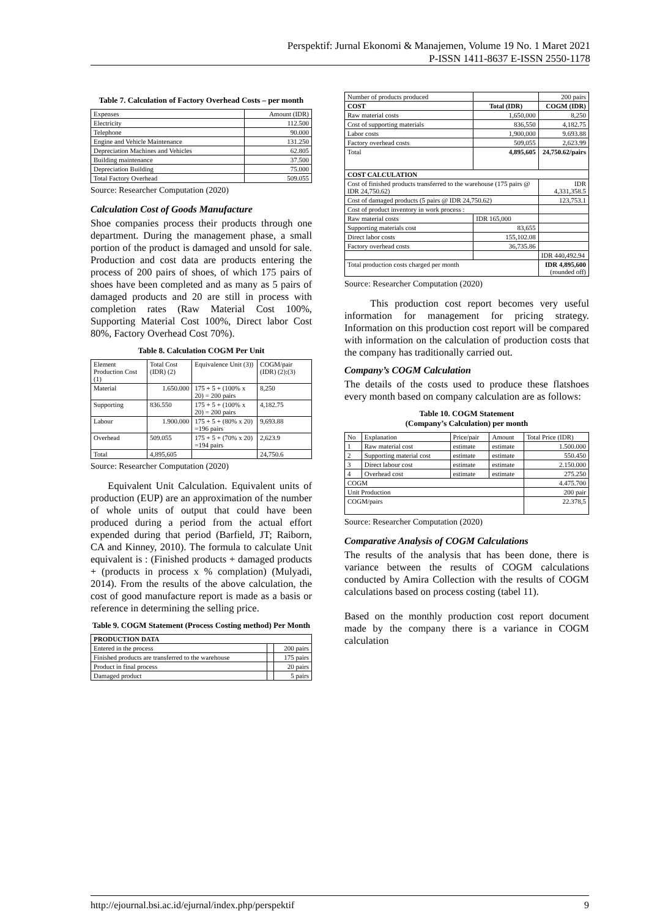Perspektif: Jurnal Ekonomi & Manajemen, Volume 19 No. 1 Maret 2021
P-ISSN 1411-8637 E-ISSN 2550-1178
Table 7. Calculation of Factory Overhead Costs – per month
| Expenses | Amount (IDR) |
| Electricity | 112.500 |
| Telephone | 90.000 |
| Engine and Vehicle Maintenance | 131.250 |
| Depreciation Machines and Vehicles | 62.805 |
| Building maintenance | 37.500 |
| Depreciation Building | 75.000 |
| Total Factory Overhead | 509.055 |
Source: Researcher Computation (2020)
Calculation Cost of Goods Manufacture
Shoe companies process their products through one department. During the management phase, a small portion of the product is damaged and unsold for sale. Production and cost data are products entering the process of 200 pairs of shoes, of which 175 pairs of shoes have been completed and as many as 5 pairs of damaged products and 20 are still in process with completion rates (Raw Material Cost 100%, Supporting Material Cost 100%, Direct labor Cost 80%, Factory Overhead Cost 70%).
Table 8. Calculation COGM Per Unit
| Element Production Cost (1) | Total Cost (IDR) (2) | Equivalence Unit (3)) | COGM/pair (IDR) (2):(3) |
| Material | 1.650.000 | 175 + 5 + (100% x 20) = 200 pairs | 8,250 |
| Supporting | 836.550 | 175 + 5 + (100% x 20) = 200 pairs | 4,182.75 |
| Labour | 1.900.000 | 175 + 5 + (80% x 20) =196 pairs | 9,693.88 |
| Overhead | 509.055 | 175 + 5 + (70% x 20) =194 pairs | 2,623.9 |
| Total | 4,895,605 | | 24,750.6 |
Source: Researcher Computation (2020)
Equivalent Unit Calculation. Equivalent units of production (EUP) are an approximation of the number of whole units of output that could have been produced during a period from the actual effort expended during that period (Barfield, JT; Raiborn, CA and Kinney, 2010). The formula to calculate Unit equivalent is : (Finished products + damaged products + (products in process x % complation) (Mulyadi, 2014). From the results of the above calculation, the cost of good manufacture report is made as a basis or reference in determining the selling price.
Table 9. COGM Statement (Process Costing method) Per Month
| PRODUCTION DATA | | |
| Entered in the process | | 200 pairs |
| Finished products are transferred to the warehouse | | 175 pairs |
| Product in final process | | 20 pairs |
| Damaged product | | 5 pairs |
| Number of products produced | | 200 pairs |
| COST | Total (IDR) | COGM (IDR) |
| Raw material costs | 1,650,000 | 8,250 |
| Cost of supporting materials | 836,550 | 4,182.75 |
| Labor costs | 1,900,000 | 9.693.88 |
| Factory overhead costs | 509,055 | 2,623.99 |
| Total | 4,895,605 | 24,750.62/pairs |
| COST CALCULATION | | |
| Cost of finished products transferred to the warehouse (175 pairs @ IDR 24,750.62) | | IDR 4,331,358.5 |
| Cost of damaged products (5 pairs @ IDR 24,750.62) | | 123,753.1 |
| Cost of product inventory in work process : | | |
| Raw material costs | IDR 165,000 | |
| Supporting materials cost | 83,655 | |
| Direct labor costs | 155,102.08 | |
| Factory overhead costs | 36,735.86 | |
| | | IDR 440,492.94 |
| Total production costs charged per month | | IDR 4,895,600 (rounded off) |
Source: Researcher Computation (2020)
This production cost report becomes very useful information for management for pricing strategy. Information on this production cost report will be compared with information on the calculation of production costs that the company has traditionally carried out.
Company’s COGM Calculation
The details of the costs used to produce these flatshoes every month based on company calculation are as follows:
Table 10. COGM Statement
(Company’s Calculation) per month
| No | Explanation | Price/pair | Amount | Total Price (IDR) |
| 1 | Raw material cost | estimate | estimate | 1.500.000 |
| 2 | Supporting material cost | estimate | estimate | 550.450 |
| 3 | Direct labour cost | estimate | estimate | 2.150.000 |
| 4 | Overhead cost | estimate | estimate | 275.250 |
| COGM | | | | 4.475.700 |
| Unit Production | | | | 200 pair |
| COGM/pairs | | | | 22.378,5 |
Source: Researcher Computation (2020)
Comparative Analysis of COGM Calculations
The results of the analysis that has been done, there is variance between the results of COGM calculations conducted by Amira Collection with the results of COGM calculations based on process costing (tabel 11).
Based on the monthly production cost report document made by the company there is a variance in COGM calculation
http://ejournal.bsi.ac.id/ejurnal/index.php/perspektif 9